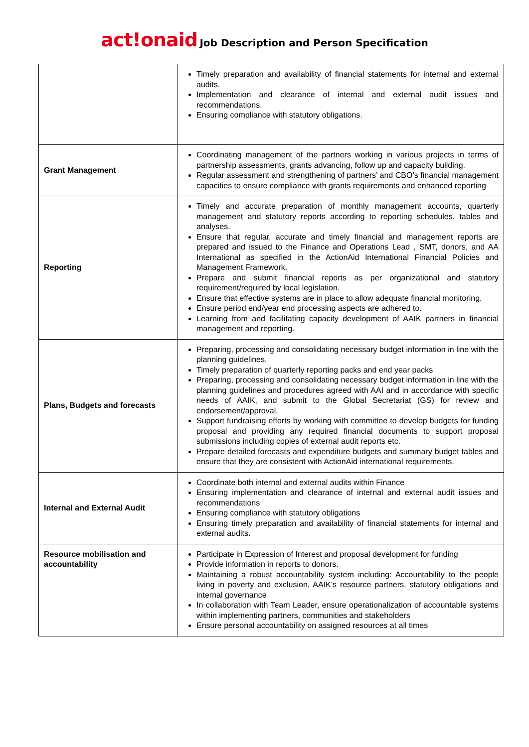act!onaid Job Description and Person Specification
| | Timely preparation and availability of financial statements for internal and external audits. Implementation and clearance of internal and external audit issues and recommendations. Ensuring compliance with statutory obligations. |
| Grant Management | Coordinating management of the partners working in various projects in terms of partnership assessments, grants advancing, follow up and capacity building. Regular assessment and strengthening of partners’ and CBO’s financial management capacities to ensure compliance with grants requirements and enhanced reporting |
| Reporting | Timely and accurate preparation of monthly management accounts, quarterly management and statutory reports according to reporting schedules, tables and analyses. Ensure that regular, accurate and timely financial and management reports are prepared and issued to the Finance and Operations Lead , SMT, donors, and AA International as specified in the ActionAid International Financial Policies and Management Framework. Prepare and submit financial reports as per organizational and statutory requirement/required by local legislation. Ensure that effective systems are in place to allow adequate financial monitoring. Ensure period end/year end processing aspects are adhered to. Learning from and facilitating capacity development of AAIK partners in financial management and reporting. |
| Plans, Budgets and forecasts | Preparing, processing and consolidating necessary budget information in line with the planning guidelines. Timely preparation of quarterly reporting packs and end year packs Preparing, processing and consolidating necessary budget information in line with the planning guidelines and procedures agreed with AAI and in accordance with specific needs of AAIK, and submit to the Global Secretariat (GS) for review and endorsement/approval. Support fundraising efforts by working with committee to develop budgets for funding proposal and providing any required financial documents to support proposal submissions including copies of external audit reports etc. Prepare detailed forecasts and expenditure budgets and summary budget tables and ensure that they are consistent with ActionAid international requirements. |
| Internal and External Audit | Coordinate both internal and external audits within Finance Ensuring implementation and clearance of internal and external audit issues and recommendations Ensuring compliance with statutory obligations Ensuring timely preparation and availability of financial statements for internal and external audits. |
| Resource mobilisation and accountability | Participate in Expression of Interest and proposal development for funding Provide information in reports to donors. Maintaining a robust accountability system including: Accountability to the people living in poverty and exclusion, AAIK’s resource partners, statutory obligations and internal governance In collaboration with Team Leader, ensure operationalization of accountable systems within implementing partners, communities and stakeholders Ensure personal accountability on assigned resources at all times |